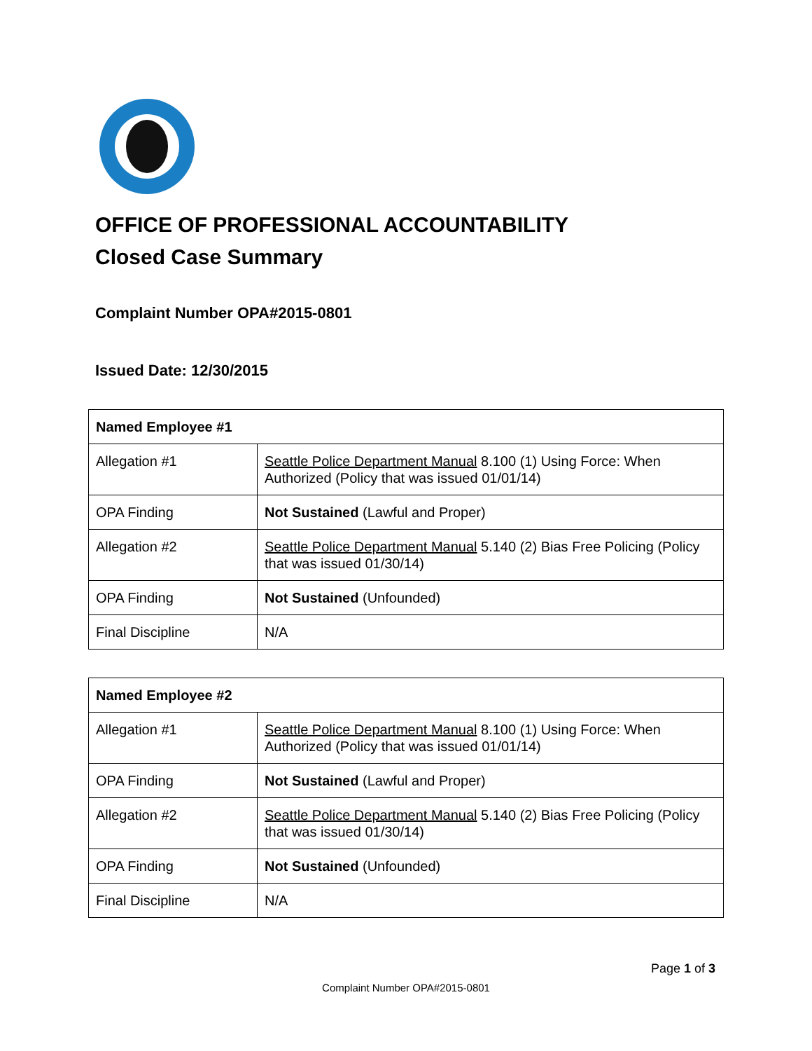OFFICE OF PROFESSIONAL ACCOUNTABILITY
Closed Case Summary
Complaint Number OPA#2015-0801
Issued Date: 12/30/2015
| Named Employee #1 | |
| --- | --- |
| Allegation #1 | Seattle Police Department Manual 8.100 (1) Using Force: When Authorized (Policy that was issued 01/01/14) |
| OPA Finding | Not Sustained (Lawful and Proper) |
| Allegation #2 | Seattle Police Department Manual 5.140 (2) Bias Free Policing (Policy that was issued 01/30/14) |
| OPA Finding | Not Sustained (Unfounded) |
| Final Discipline | N/A |
| Named Employee #2 | |
| --- | --- |
| Allegation #1 | Seattle Police Department Manual 8.100 (1) Using Force: When Authorized (Policy that was issued 01/01/14) |
| OPA Finding | Not Sustained (Lawful and Proper) |
| Allegation #2 | Seattle Police Department Manual 5.140 (2) Bias Free Policing (Policy that was issued 01/30/14) |
| OPA Finding | Not Sustained (Unfounded) |
| Final Discipline | N/A |
Page 1 of 3
Complaint Number OPA#2015-0801